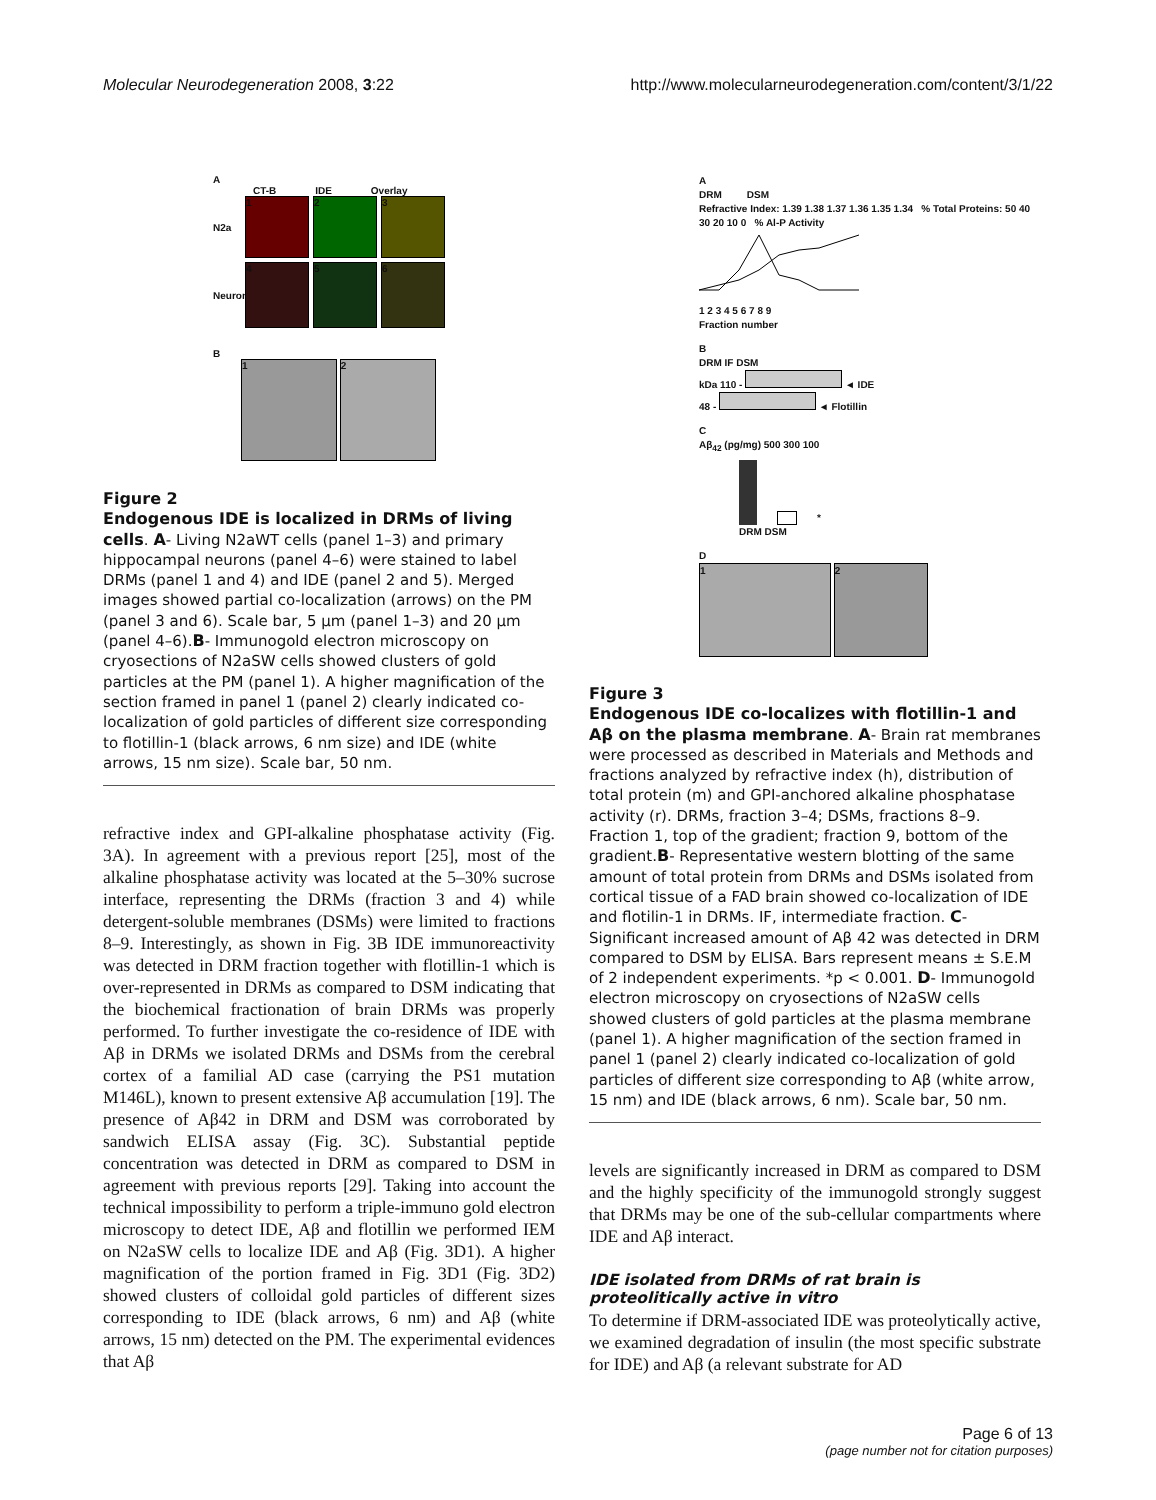Molecular Neurodegeneration 2008, 3:22 http://www.molecularneurodegeneration.com/content/3/1/22
A
CT-B IDE Overlay
N2a 1 2 3
Neuron 4 5 6
B
1 2
Figure 2
Endogenous IDE is localized in DRMs of living cells. A- Living N2aWT cells (panel 1–3) and primary hippocampal neurons (panel 4–6) were stained to label DRMs (panel 1 and 4) and IDE (panel 2 and 5). Merged images showed partial co-localization (arrows) on the PM (panel 3 and 6). Scale bar, 5 μm (panel 1–3) and 20 μm (panel 4–6).B- Immunogold electron microscopy on cryosections of N2aSW cells showed clusters of gold particles at the PM (panel 1). A higher magnification of the section framed in panel 1 (panel 2) clearly indicated co-localization of gold particles of different size corresponding to flotillin-1 (black arrows, 6 nm size) and IDE (white arrows, 15 nm size). Scale bar, 50 nm.
refractive index and GPI-alkaline phosphatase activity (Fig. 3A). In agreement with a previous report [25], most of the alkaline phosphatase activity was located at the 5–30% sucrose interface, representing the DRMs (fraction 3 and 4) while detergent-soluble membranes (DSMs) were limited to fractions 8–9. Interestingly, as shown in Fig. 3B IDE immunoreactivity was detected in DRM fraction together with flotillin-1 which is over-represented in DRMs as compared to DSM indicating that the biochemical fractionation of brain DRMs was properly performed. To further investigate the co-residence of IDE with Aβ in DRMs we isolated DRMs and DSMs from the cerebral cortex of a familial AD case (carrying the PS1 mutation M146L), known to present extensive Aβ accumulation [19]. The presence of Aβ42 in DRM and DSM was corroborated by sandwich ELISA assay (Fig. 3C). Substantial peptide concentration was detected in DRM as compared to DSM in agreement with previous reports [29]. Taking into account the technical impossibility to perform a triple-immuno gold electron microscopy to detect IDE, Aβ and flotillin we performed IEM on N2aSW cells to localize IDE and Aβ (Fig. 3D1). A higher magnification of the portion framed in Fig. 3D1 (Fig. 3D2) showed clusters of colloidal gold particles of different sizes corresponding to IDE (black arrows, 6 nm) and Aβ (white arrows, 15 nm) detected on the PM. The experimental evidences that Aβ
A
DRM DSM
Refractive Index: 1.39 1.38 1.37 1.36 1.35 1.34 % Total Proteins: 50 40 30 20 10 0 % Al-P Activity
1 2 3 4 5 6 7 8 9
Fraction number
B
DRM IF DSM
kDa 110 - ◄ IDE
48 - ◄ Flotillin
C
Aβ<sub>42</sub> (pg/mg) 500 300 100
*
DRM DSM
D
1 2
Figure 3
Endogenous IDE co-localizes with flotillin-1 and Aβ on the plasma membrane. A- Brain rat membranes were processed as described in Materials and Methods and fractions analyzed by refractive index (h), distribution of total protein (m) and GPI-anchored alkaline phosphatase activity (r). DRMs, fraction 3–4; DSMs, fractions 8–9. Fraction 1, top of the gradient; fraction 9, bottom of the gradient.B- Representative western blotting of the same amount of total protein from DRMs and DSMs isolated from cortical tissue of a FAD brain showed co-localization of IDE and flotilin-1 in DRMs. IF, intermediate fraction. C- Significant increased amount of Aβ 42 was detected in DRM compared to DSM by ELISA. Bars represent means ± S.E.M of 2 independent experiments. *p < 0.001. D- Immunogold electron microscopy on cryosections of N2aSW cells showed clusters of gold particles at the plasma membrane (panel 1). A higher magnification of the section framed in panel 1 (panel 2) clearly indicated co-localization of gold particles of different size corresponding to Aβ (white arrow, 15 nm) and IDE (black arrows, 6 nm). Scale bar, 50 nm.
levels are significantly increased in DRM as compared to DSM and the highly specificity of the immunogold strongly suggest that DRMs may be one of the sub-cellular compartments where IDE and Aβ interact.
IDE isolated from DRMs of rat brain is proteolitically active in vitro
To determine if DRM-associated IDE was proteolytically active, we examined degradation of insulin (the most specific substrate for IDE) and Aβ (a relevant substrate for AD
Page 6 of 13
(page number not for citation purposes)